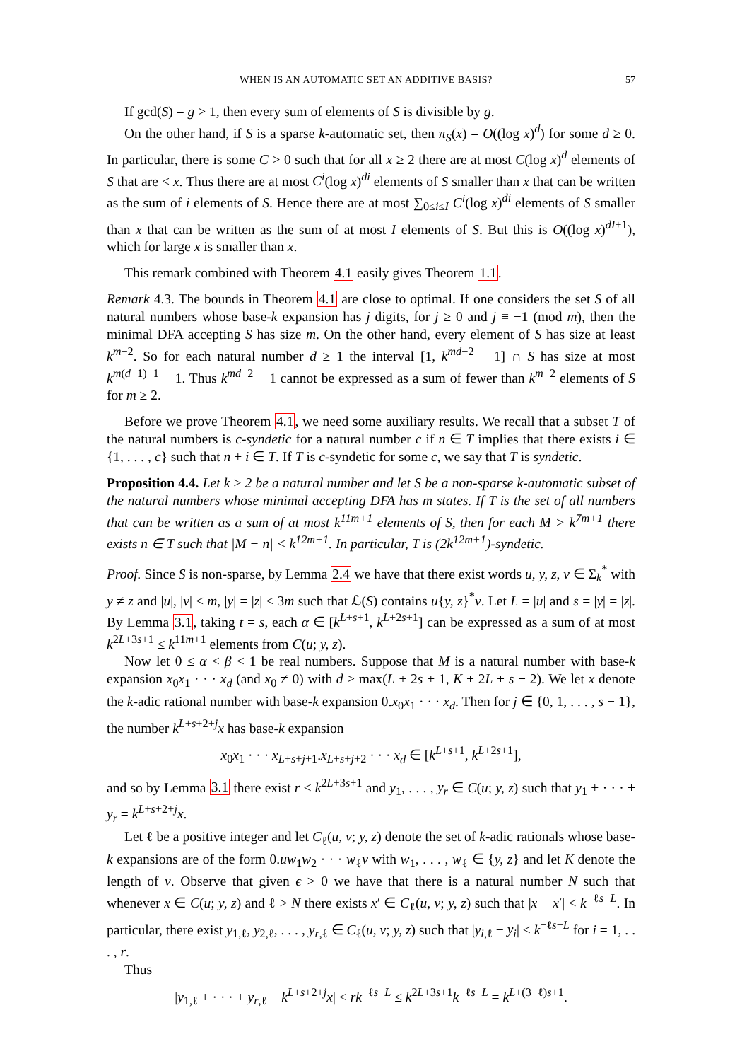WHEN IS AN AUTOMATIC SET AN ADDITIVE BASIS? 57
If gcd(S) = g > 1, then every sum of elements of S is divisible by g.
On the other hand, if S is a sparse k-automatic set, then π<sub>S</sub>(x) = O((log x)<sup>d</sup>) for some d ≥ 0. In particular, there is some C > 0 such that for all x ≥ 2 there are at most C(log x)<sup>d</sup> elements of S that are < x. Thus there are at most C<sup>i</sup>(log x)<sup>di</sup> elements of S smaller than x that can be written as the sum of i elements of S. Hence there are at most ∑<sub>0≤i≤I</sub> C<sup>i</sup>(log x)<sup>di</sup> elements of S smaller than x that can be written as the sum of at most I elements of S. But this is O((log x)<sup>dI+1</sup>), which for large x is smaller than x.
This remark combined with Theorem 4.1 easily gives Theorem 1.1.
Remark 4.3. The bounds in Theorem 4.1 are close to optimal. If one considers the set S of all natural numbers whose base-k expansion has j digits, for j ≥ 0 and j ≡ −1 (mod m), then the minimal DFA accepting S has size m. On the other hand, every element of S has size at least k<sup>m−2</sup>. So for each natural number d ≥ 1 the interval [1, k<sup>md−2</sup> − 1] ∩ S has size at most k<sup>m(d−1)−1</sup> − 1. Thus k<sup>md−2</sup> − 1 cannot be expressed as a sum of fewer than k<sup>m−2</sup> elements of S for m ≥ 2.
Before we prove Theorem 4.1, we need some auxiliary results. We recall that a subset T of the natural numbers is c-syndetic for a natural number c if n ∈ T implies that there exists i ∈ {1, . . . , c} such that n + i ∈ T. If T is c-syndetic for some c, we say that T is syndetic.
Proposition 4.4. Let k ≥ 2 be a natural number and let S be a non-sparse k-automatic subset of the natural numbers whose minimal accepting DFA has m states. If T is the set of all numbers that can be written as a sum of at most k<sup>11m+1</sup> elements of S, then for each M > k<sup>7m+1</sup> there exists n ∈ T such that |M − n| < k<sup>12m+1</sup>. In particular, T is (2k<sup>12m+1</sup>)-syndetic.
Proof. Since S is non-sparse, by Lemma 2.4 we have that there exist words u, y, z, v ∈ Σ<sub>k</sub><sup>*</sup> with y ≠ z and |u|, |v| ≤ m, |y| = |z| ≤ 3m such that ℒ(S) contains u{y, z}<sup>*</sup>v. Let L = |u| and s = |y| = |z|. By Lemma 3.1, taking t = s, each α ∈ [k<sup>L+s+1</sup>, k<sup>L+2s+1</sup>] can be expressed as a sum of at most k<sup>2L+3s+1</sup> ≤ k<sup>11m+1</sup> elements from C(u; y, z).
Now let 0 ≤ α < β < 1 be real numbers. Suppose that M is a natural number with base-k expansion x<sub>0</sub>x<sub>1</sub> · · · x<sub>d</sub> (and x<sub>0</sub> ≠ 0) with d ≥ max(L + 2s + 1, K + 2L + s + 2). We let x denote the k-adic rational number with base-k expansion 0.x<sub>0</sub>x<sub>1</sub> · · · x<sub>d</sub>. Then for j ∈ {0, 1, . . . , s − 1}, the number k<sup>L+s+2+j</sup>x has base-k expansion
x<sub>0</sub>x<sub>1</sub> · · · x<sub>L+s+j+1</sub>.x<sub>L+s+j+2</sub> · · · x<sub>d</sub> ∈ [k<sup>L+s+1</sup>, k<sup>L+2s+1</sup>],
and so by Lemma 3.1 there exist r ≤ k<sup>2L+3s+1</sup> and y<sub>1</sub>, . . . , y<sub>r</sub> ∈ C(u; y, z) such that y<sub>1</sub> + · · · + y<sub>r</sub> = k<sup>L+s+2+j</sup>x.
Let ℓ be a positive integer and let C<sub>ℓ</sub>(u, v; y, z) denote the set of k-adic rationals whose base-k expansions are of the form 0.uw<sub>1</sub>w<sub>2</sub> · · · w<sub>ℓ</sub>v with w<sub>1</sub>, . . . , w<sub>ℓ</sub> ∈ {y, z} and let K denote the length of v. Observe that given ϵ > 0 we have that there is a natural number N such that whenever x ∈ C(u; y, z) and ℓ > N there exists x′ ∈ C<sub>ℓ</sub>(u, v; y, z) such that |x − x′| < k<sup>−ℓs−L</sup>. In particular, there exist y<sub>1,ℓ</sub>, y<sub>2,ℓ</sub>, . . . , y<sub>r,ℓ</sub> ∈ C<sub>ℓ</sub>(u, v; y, z) such that |y<sub>i,ℓ</sub> − y<sub>i</sub>| < k<sup>−ℓs−L</sup> for i = 1, . . . , r.
Thus
|y<sub>1,ℓ</sub> + · · · + y<sub>r,ℓ</sub> − k<sup>L+s+2+j</sup>x| < rk<sup>−ℓs−L</sup> ≤ k<sup>2L+3s+1</sup>k<sup>−ℓs−L</sup> = k<sup>L+(3−ℓ)s+1</sup>.